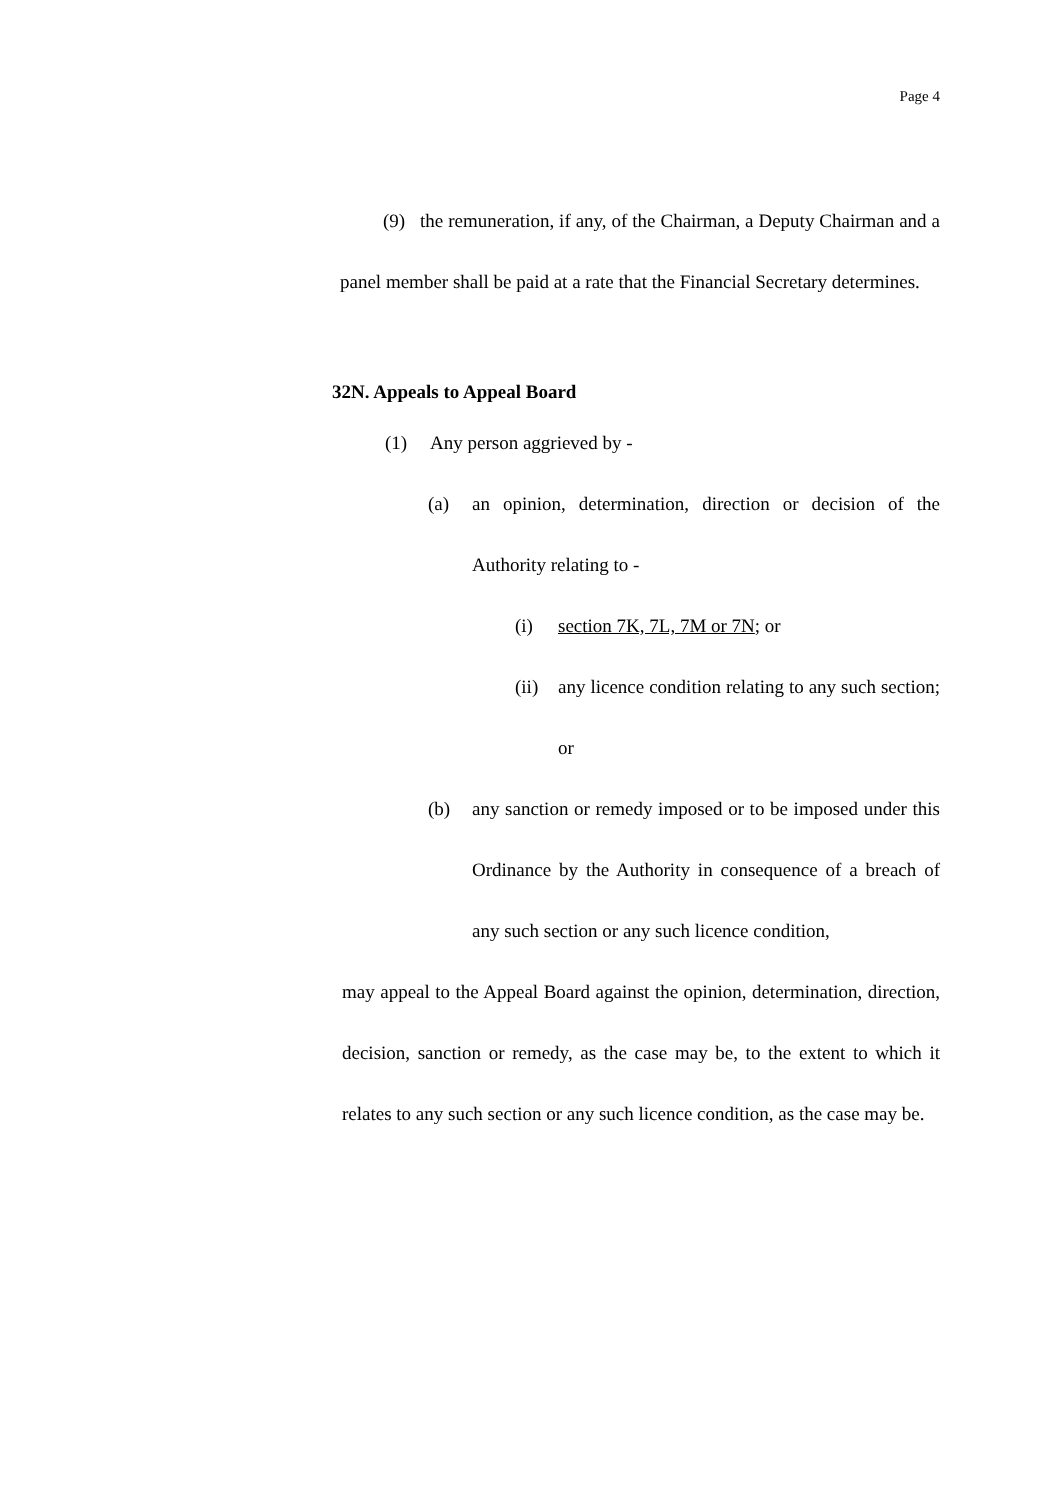Page 4
(9) the remuneration, if any, of the Chairman, a Deputy Chairman and a panel member shall be paid at a rate that the Financial Secretary determines.
32N. Appeals to Appeal Board
(1) Any person aggrieved by -
(a) an opinion, determination, direction or decision of the Authority relating to -
(i) section 7K, 7L, 7M or 7N; or
(ii)
any licence condition relating to any such section; or
(b) any sanction or remedy imposed or to be imposed under this Ordinance by the Authority in consequence of a breach of any such section or any such licence condition,
may appeal to the Appeal Board against the opinion, determination, direction, decision, sanction or remedy, as the case may be, to the extent to which it relates to any such section or any such licence condition, as the case may be.